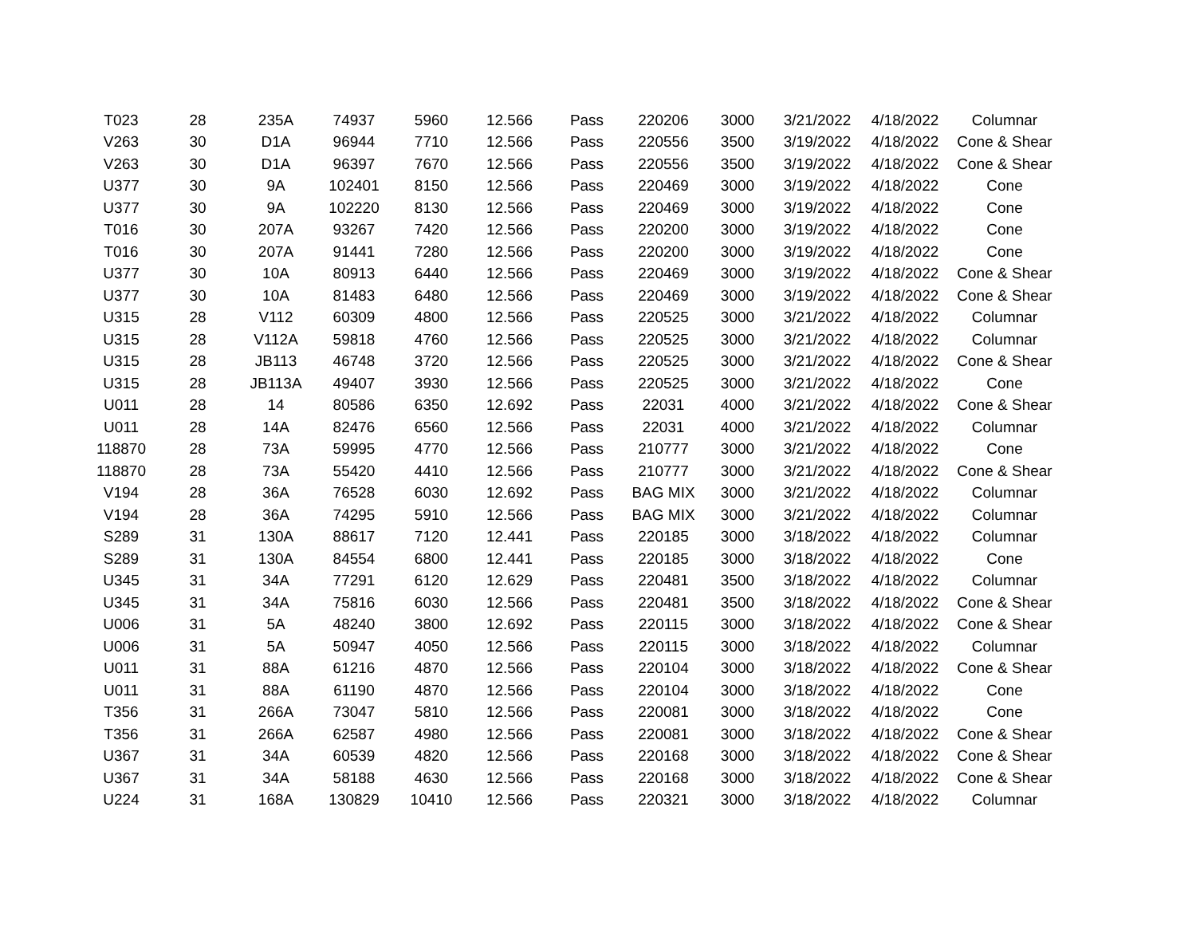| T023 | 28 | 235A | 74937 | 5960 | 12.566 | Pass | 220206 | 3000 | 3/21/2022 | 4/18/2022 | Columnar |
| V263 | 30 | D1A | 96944 | 7710 | 12.566 | Pass | 220556 | 3500 | 3/19/2022 | 4/18/2022 | Cone & Shear |
| V263 | 30 | D1A | 96397 | 7670 | 12.566 | Pass | 220556 | 3500 | 3/19/2022 | 4/18/2022 | Cone & Shear |
| U377 | 30 | 9A | 102401 | 8150 | 12.566 | Pass | 220469 | 3000 | 3/19/2022 | 4/18/2022 | Cone |
| U377 | 30 | 9A | 102220 | 8130 | 12.566 | Pass | 220469 | 3000 | 3/19/2022 | 4/18/2022 | Cone |
| T016 | 30 | 207A | 93267 | 7420 | 12.566 | Pass | 220200 | 3000 | 3/19/2022 | 4/18/2022 | Cone |
| T016 | 30 | 207A | 91441 | 7280 | 12.566 | Pass | 220200 | 3000 | 3/19/2022 | 4/18/2022 | Cone |
| U377 | 30 | 10A | 80913 | 6440 | 12.566 | Pass | 220469 | 3000 | 3/19/2022 | 4/18/2022 | Cone & Shear |
| U377 | 30 | 10A | 81483 | 6480 | 12.566 | Pass | 220469 | 3000 | 3/19/2022 | 4/18/2022 | Cone & Shear |
| U315 | 28 | V112 | 60309 | 4800 | 12.566 | Pass | 220525 | 3000 | 3/21/2022 | 4/18/2022 | Columnar |
| U315 | 28 | V112A | 59818 | 4760 | 12.566 | Pass | 220525 | 3000 | 3/21/2022 | 4/18/2022 | Columnar |
| U315 | 28 | JB113 | 46748 | 3720 | 12.566 | Pass | 220525 | 3000 | 3/21/2022 | 4/18/2022 | Cone & Shear |
| U315 | 28 | JB113A | 49407 | 3930 | 12.566 | Pass | 220525 | 3000 | 3/21/2022 | 4/18/2022 | Cone |
| U011 | 28 | 14 | 80586 | 6350 | 12.692 | Pass | 22031 | 4000 | 3/21/2022 | 4/18/2022 | Cone & Shear |
| U011 | 28 | 14A | 82476 | 6560 | 12.566 | Pass | 22031 | 4000 | 3/21/2022 | 4/18/2022 | Columnar |
| 118870 | 28 | 73A | 59995 | 4770 | 12.566 | Pass | 210777 | 3000 | 3/21/2022 | 4/18/2022 | Cone |
| 118870 | 28 | 73A | 55420 | 4410 | 12.566 | Pass | 210777 | 3000 | 3/21/2022 | 4/18/2022 | Cone & Shear |
| V194 | 28 | 36A | 76528 | 6030 | 12.692 | Pass | BAG MIX | 3000 | 3/21/2022 | 4/18/2022 | Columnar |
| V194 | 28 | 36A | 74295 | 5910 | 12.566 | Pass | BAG MIX | 3000 | 3/21/2022 | 4/18/2022 | Columnar |
| S289 | 31 | 130A | 88617 | 7120 | 12.441 | Pass | 220185 | 3000 | 3/18/2022 | 4/18/2022 | Columnar |
| S289 | 31 | 130A | 84554 | 6800 | 12.441 | Pass | 220185 | 3000 | 3/18/2022 | 4/18/2022 | Cone |
| U345 | 31 | 34A | 77291 | 6120 | 12.629 | Pass | 220481 | 3500 | 3/18/2022 | 4/18/2022 | Columnar |
| U345 | 31 | 34A | 75816 | 6030 | 12.566 | Pass | 220481 | 3500 | 3/18/2022 | 4/18/2022 | Cone & Shear |
| U006 | 31 | 5A | 48240 | 3800 | 12.692 | Pass | 220115 | 3000 | 3/18/2022 | 4/18/2022 | Cone & Shear |
| U006 | 31 | 5A | 50947 | 4050 | 12.566 | Pass | 220115 | 3000 | 3/18/2022 | 4/18/2022 | Columnar |
| U011 | 31 | 88A | 61216 | 4870 | 12.566 | Pass | 220104 | 3000 | 3/18/2022 | 4/18/2022 | Cone & Shear |
| U011 | 31 | 88A | 61190 | 4870 | 12.566 | Pass | 220104 | 3000 | 3/18/2022 | 4/18/2022 | Cone |
| T356 | 31 | 266A | 73047 | 5810 | 12.566 | Pass | 220081 | 3000 | 3/18/2022 | 4/18/2022 | Cone |
| T356 | 31 | 266A | 62587 | 4980 | 12.566 | Pass | 220081 | 3000 | 3/18/2022 | 4/18/2022 | Cone & Shear |
| U367 | 31 | 34A | 60539 | 4820 | 12.566 | Pass | 220168 | 3000 | 3/18/2022 | 4/18/2022 | Cone & Shear |
| U367 | 31 | 34A | 58188 | 4630 | 12.566 | Pass | 220168 | 3000 | 3/18/2022 | 4/18/2022 | Cone & Shear |
| U224 | 31 | 168A | 130829 | 10410 | 12.566 | Pass | 220321 | 3000 | 3/18/2022 | 4/18/2022 | Columnar |